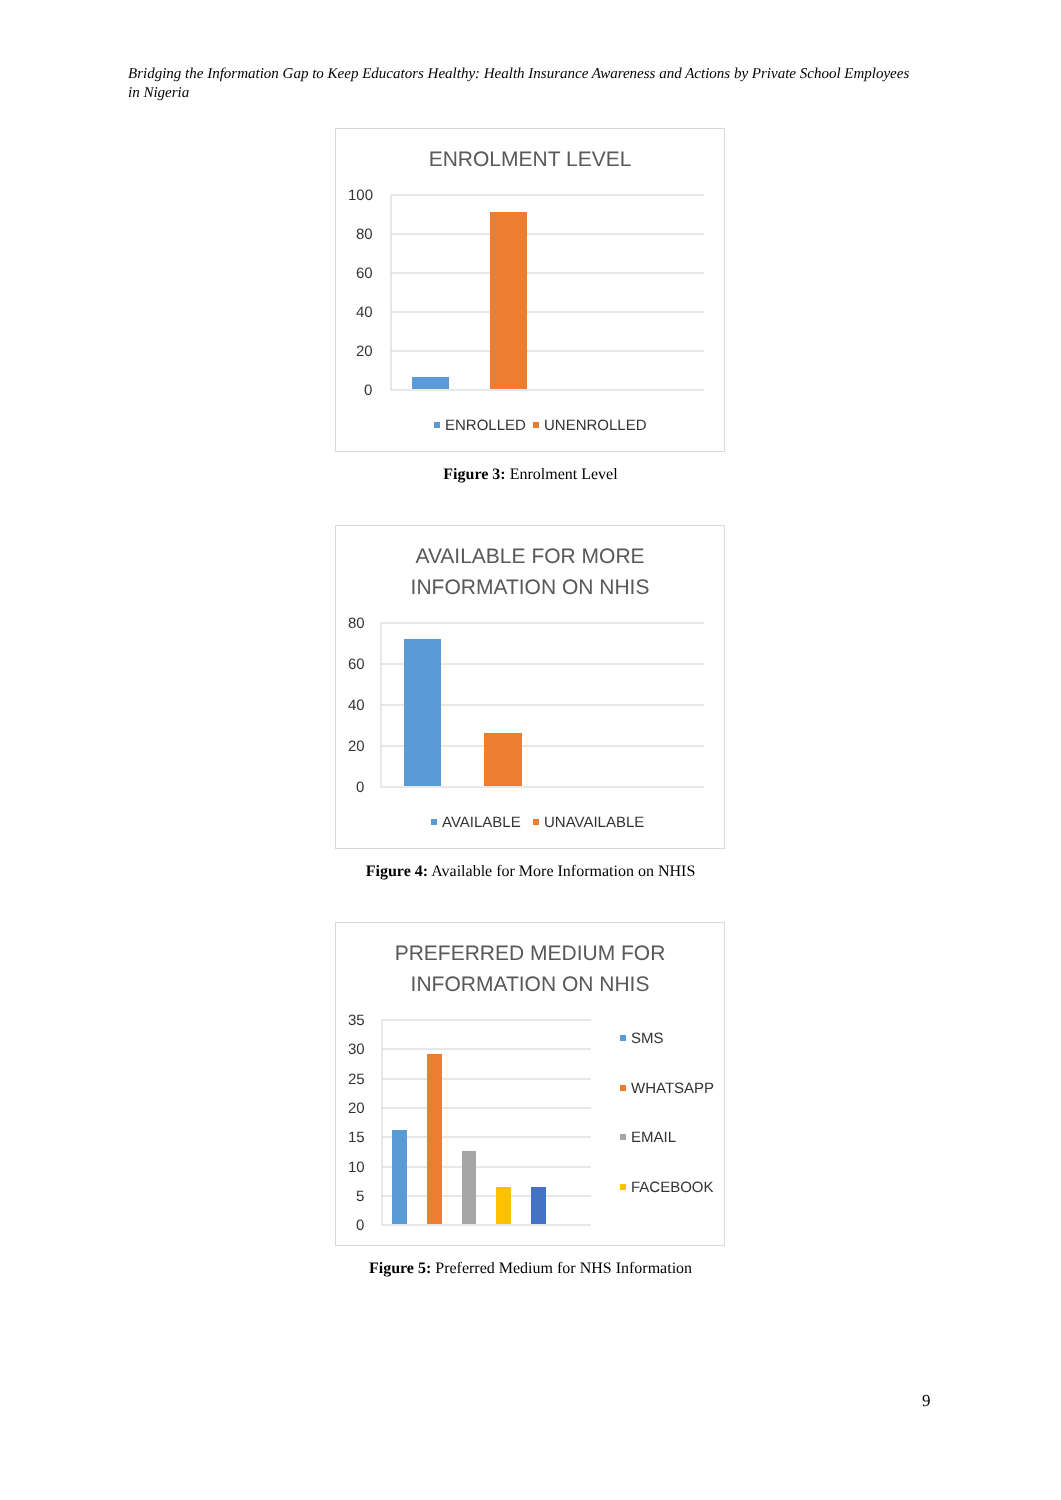Bridging the Information Gap to Keep Educators Healthy: Health Insurance Awareness and Actions by Private School Employees in Nigeria
ENROLMENT LEVEL
100
80
60
40
20
0
ENROLLED
UNENROLLED
Figure 3: Enrolment Level
AVAILABLE FOR MORE
INFORMATION ON NHIS
80
60
40
20
0
AVAILABLE
UNAVAILABLE
Figure 4: Available for More Information on NHIS
PREFERRED MEDIUM FOR
INFORMATION ON NHIS
35
30
25
20
15
10
5
0
SMS
WHATSAPP
EMAIL
FACEBOOK
Figure 5: Preferred Medium for NHS Information
9